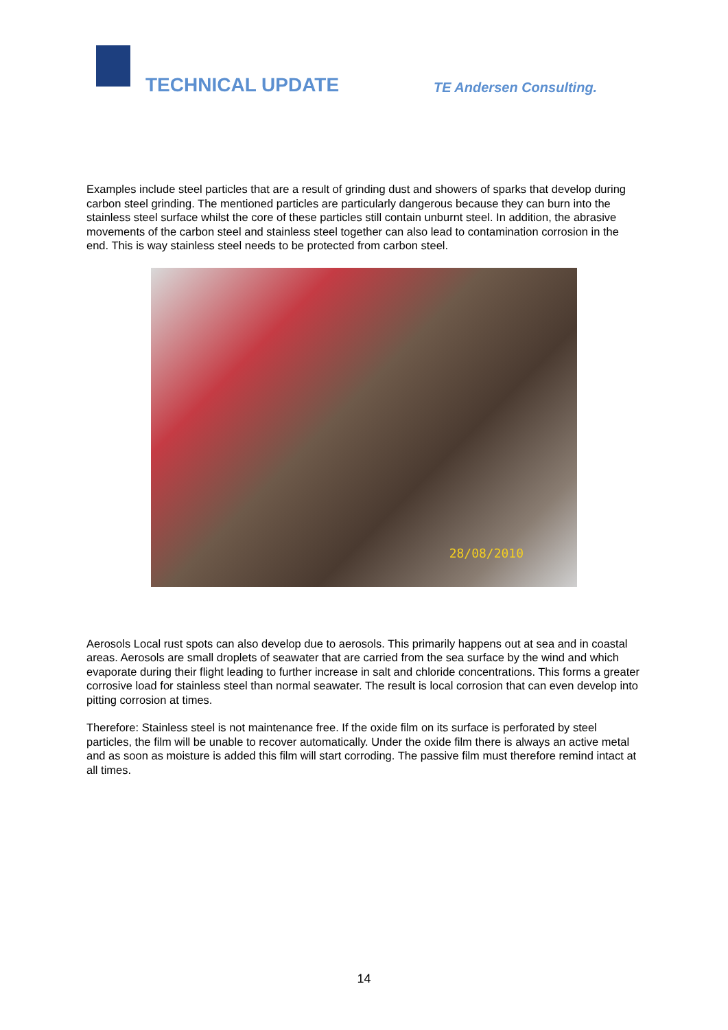TECHNICAL UPDATE TE Andersen Consulting.
Examples include steel particles that are a result of grinding dust and showers of sparks that develop during carbon steel grinding. The mentioned particles are particularly dangerous because they can burn into the stainless steel surface whilst the core of these particles still contain unburnt steel. In addition, the abrasive movements of the carbon steel and stainless steel together can also lead to contamination corrosion in the end. This is way stainless steel needs to be protected from carbon steel.
28/08/2010
Aerosols Local rust spots can also develop due to aerosols. This primarily happens out at sea and in coastal areas. Aerosols are small droplets of seawater that are carried from the sea surface by the wind and which evaporate during their flight leading to further increase in salt and chloride concentrations. This forms a greater corrosive load for stainless steel than normal seawater. The result is local corrosion that can even develop into pitting corrosion at times.
Therefore: Stainless steel is not maintenance free. If the oxide film on its surface is perforated by steel particles, the film will be unable to recover automatically. Under the oxide film there is always an active metal and as soon as moisture is added this film will start corroding. The passive film must therefore remind intact at all times.
14